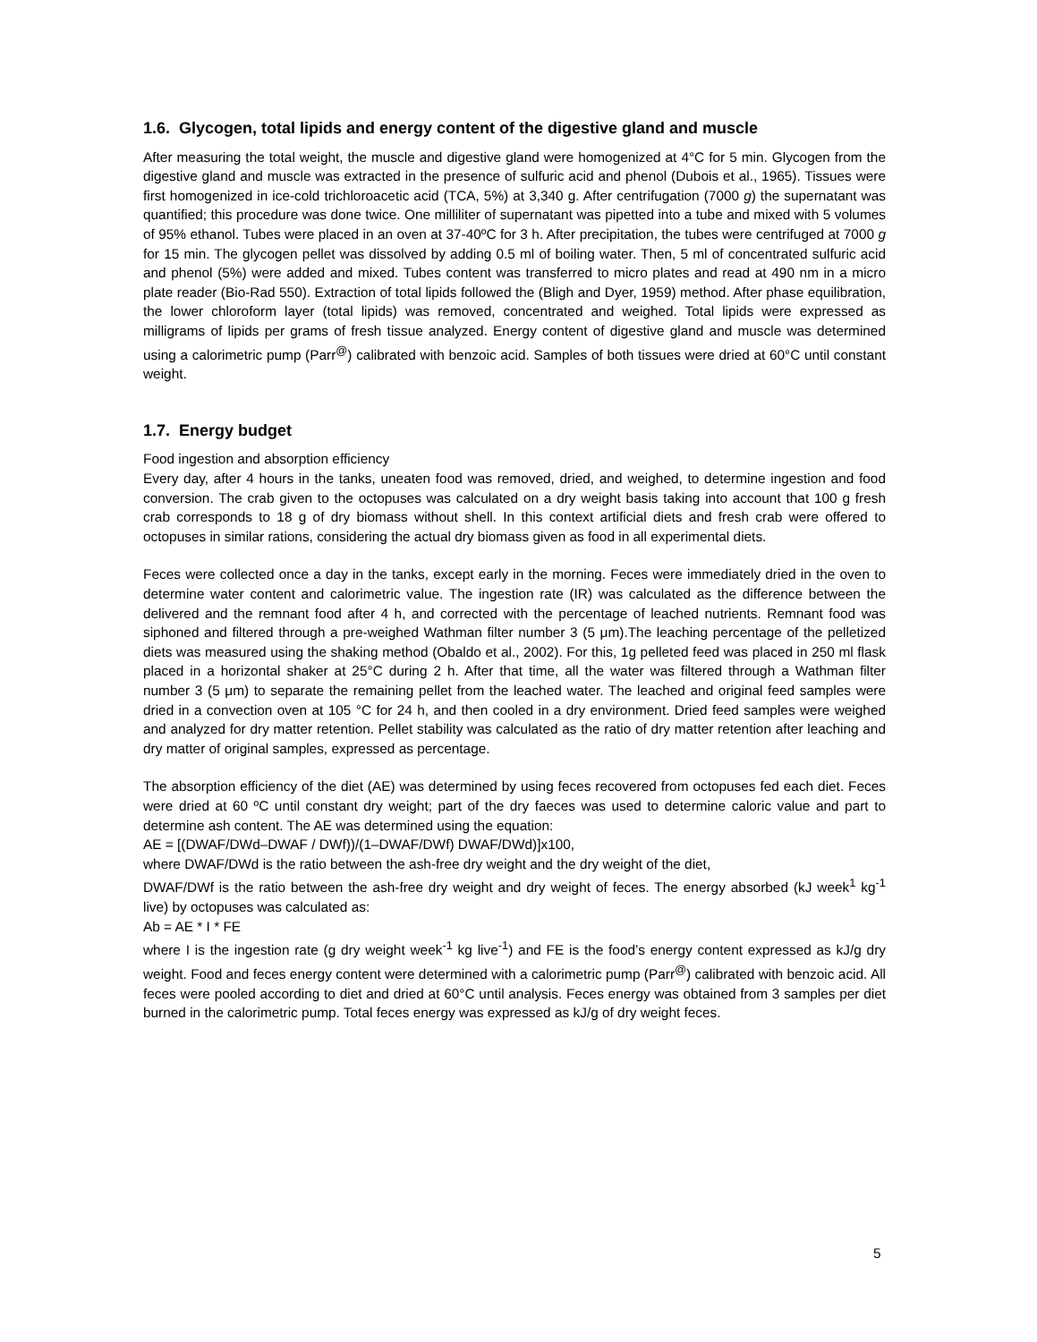1.6. Glycogen, total lipids and energy content of the digestive gland and muscle
After measuring the total weight, the muscle and digestive gland were homogenized at 4°C for 5 min. Glycogen from the digestive gland and muscle was extracted in the presence of sulfuric acid and phenol (Dubois et al., 1965). Tissues were first homogenized in ice-cold trichloroacetic acid (TCA, 5%) at 3,340 g. After centrifugation (7000 g) the supernatant was quantified; this procedure was done twice. One milliliter of supernatant was pipetted into a tube and mixed with 5 volumes of 95% ethanol. Tubes were placed in an oven at 37-40ºC for 3 h. After precipitation, the tubes were centrifuged at 7000 g for 15 min. The glycogen pellet was dissolved by adding 0.5 ml of boiling water. Then, 5 ml of concentrated sulfuric acid and phenol (5%) were added and mixed. Tubes content was transferred to micro plates and read at 490 nm in a micro plate reader (Bio-Rad 550). Extraction of total lipids followed the (Bligh and Dyer, 1959) method. After phase equilibration, the lower chloroform layer (total lipids) was removed, concentrated and weighed. Total lipids were expressed as milligrams of lipids per grams of fresh tissue analyzed. Energy content of digestive gland and muscle was determined using a calorimetric pump (Parr<sup>@</sup>) calibrated with benzoic acid. Samples of both tissues were dried at 60°C until constant weight.
1.7. Energy budget
Food ingestion and absorption efficiency
Every day, after 4 hours in the tanks, uneaten food was removed, dried, and weighed, to determine ingestion and food conversion. The crab given to the octopuses was calculated on a dry weight basis taking into account that 100 g fresh crab corresponds to 18 g of dry biomass without shell. In this context artificial diets and fresh crab were offered to octopuses in similar rations, considering the actual dry biomass given as food in all experimental diets.
Feces were collected once a day in the tanks, except early in the morning. Feces were immediately dried in the oven to determine water content and calorimetric value. The ingestion rate (IR) was calculated as the difference between the delivered and the remnant food after 4 h, and corrected with the percentage of leached nutrients. Remnant food was siphoned and filtered through a pre-weighed Wathman filter number 3 (5 μm).The leaching percentage of the pelletized diets was measured using the shaking method (Obaldo et al., 2002). For this, 1g pelleted feed was placed in 250 ml flask placed in a horizontal shaker at 25°C during 2 h. After that time, all the water was filtered through a Wathman filter number 3 (5 μm) to separate the remaining pellet from the leached water. The leached and original feed samples were dried in a convection oven at 105 °C for 24 h, and then cooled in a dry environment. Dried feed samples were weighed and analyzed for dry matter retention. Pellet stability was calculated as the ratio of dry matter retention after leaching and dry matter of original samples, expressed as percentage.
The absorption efficiency of the diet (AE) was determined by using feces recovered from octopuses fed each diet. Feces were dried at 60 ºC until constant dry weight; part of the dry faeces was used to determine caloric value and part to determine ash content. The AE was determined using the equation:
AE = [(DWAF/DWd–DWAF / DWf))/(1–DWAF/DWf) DWAF/DWd)]x100,
where DWAF/DWd is the ratio between the ash-free dry weight and the dry weight of the diet,
DWAF/DWf is the ratio between the ash-free dry weight and dry weight of feces. The energy absorbed (kJ week<sup>1</sup> kg<sup>-1</sup> live) by octopuses was calculated as:
Ab = AE * I * FE
where I is the ingestion rate (g dry weight week<sup>-1</sup> kg live<sup>-1</sup>) and FE is the food’s energy content expressed as kJ/g dry weight. Food and feces energy content were determined with a calorimetric pump (Parr<sup>@</sup>) calibrated with benzoic acid. All feces were pooled according to diet and dried at 60°C until analysis. Feces energy was obtained from 3 samples per diet burned in the calorimetric pump. Total feces energy was expressed as kJ/g of dry weight feces.
5